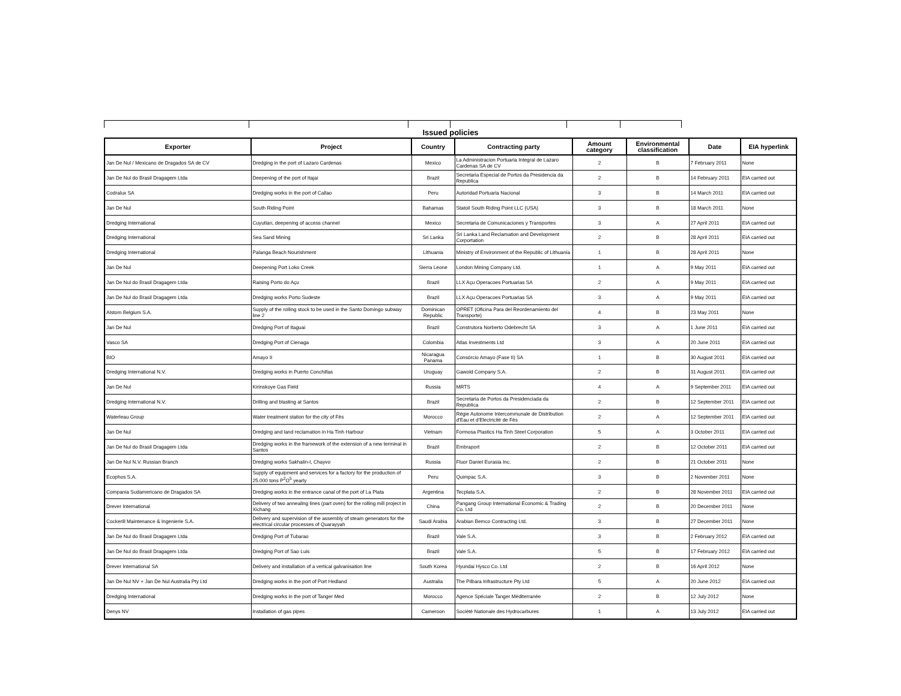Issued policies
| Exporter | Project | Country | Contracting party | Amount category | Environmental classification | Date | EIA hyperlink |
| --- | --- | --- | --- | --- | --- | --- | --- |
| Jan De Nul / Mexicano de Dragados SA de CV | Dredging in the port of Lazaro Cardenas | Mexico | La Administracion Portuaria Integral de Lazaro Cardenas SA de CV | 2 | B | 7 February 2011 | None |
| Jan De Nul do Brasil Dragagem Ltda | Deepening of the port of Itajai | Brazil | Secretaria Especial de Portos da Presidencia da Republica | 2 | B | 14 February 2011 | EIA carried out |
| Codralux SA | Dredging works in the port of Callao | Peru | Autoridad Portuaria Nacional | 3 | B | 14 March 2011 | EIA carried out |
| Jan De Nul | South Riding Point | Bahamas | Statoil South Riding Point LLC (USA) | 3 | B | 18 March 2011 | None |
| Dredging International | Cuyutlan, deepening of access channel | Mexico | Secretaria de Comunicaciones y Transportes | 3 | A | 27 April 2011 | EIA carried out |
| Dredging International | Sea Sand Mining | Sri Lanka | Sri Lanka Land Reclamation and Development Corportation | 2 | B | 28 April 2011 | EIA carried out |
| Dredging International | Palanga Beach Nourishment | Lithuania | Ministry of Environment of the Republic of Lithuania | 1 | B | 28 April 2011 | None |
| Jan De Nul | Deepening Port Loko Creek | Sierra Leone | London Mining Company Ltd. | 1 | A | 9 May 2011 | EIA carried out |
| Jan De Nul do Brasil Dragagem Ltda | Raising Porto do Açu | Brazil | LLX Açu Operacoes Portuarias SA | 2 | A | 9 May 2011 | EIA carried out |
| Jan De Nul do Brasil Dragagem Ltda | Dredging works Porto Sudeste | Brazil | LLX Açu Operacoes Portuarias SA | 3 | A | 9 May 2011 | EIA carried out |
| Alstom Belgium S.A. | Supply of the rolling stock to be used in the Santo Domingo subway line 2 | Dominican Republic | OPRET (Oficina Para del Reordenamiento del Transporte) | 4 | B | 23 May 2011 | None |
| Jan De Nul | Dredging Port of Itaguai | Brazil | Construtora Norberto Odebrecht SA | 3 | A | 1 June 2011 | EIA carried out |
| Vasco SA | Dredging Port of Cienaga | Colombia | Atlas Investments Ltd | 3 | A | 20 June 2011 | EIA carried out |
| BIO | Amayo II | Nicaragua Panama | Consórcio Amayo (Fase II) SA | 1 | B | 30 August 2011 | EIA carried out |
| Dredging International N.V. | Dredging works in Puerto Conchillas | Uruguay | Gawold Company S.A. | 2 | B | 31 August 2011 | EIA carried out |
| Jan De Nul | Kirinskoye Gas Field | Russia | MRTS | 4 | A | 9 September 2011 | EIA carried out |
| Dredging International N.V. | Drilling and blasting at Santos | Brazil | Secretaria de Portos da Presidenciada da Republica | 2 | B | 12 September 2011 | EIA carried out |
| Waterleau Group | Water treatment station for the city of Fès | Morocco | Régie Autonome Intercommunale de Distribution d'Eau et d'Electricité de Fès | 2 | A | 12 September 2011 | EIA carried out |
| Jan De Nul | Dredging and land reclamation in Ha Tinh Harbour | Vietnam | Formosa Plastics Ha Tinh Steel Corporation | 5 | A | 3 October 2011 | EIA carried out |
| Jan De Nul do Brasil Dragagem Ltda | Dredging works in the framework of the extension of a new terminal in Santos | Brazil | Embraport | 2 | B | 12 October 2011 | EIA carried out |
| Jan De Nul N.V. Russian Branch | Dredging works Sakhalin-I, Chayvo | Russia | Fluor Daniel Eurasia Inc. | 2 | B | 21 October 2011 | None |
| Ecophos S.A. | Supply of equipment and services for a factory for the production of 25.000 tons P<sup>2</sup>O<sup>5</sup> yearly | Peru | Quimpac S.A. | 3 | B | 2 November 2011 | None |
| Compania Sudamericano de Dragados SA | Dredging works in the entrance canal of the port of La Plata | Argentina | Tecplata S.A. | 2 | B | 28 November 2011 | EIA carried out |
| Drever International | Delivery of two annealing lines (part oven) for the rolling mill project in Xichang | China | Pangang Group International Economic & Trading Co. Ltd | 2 | B | 20 December 2011 | None |
| Cockerill Maintenance & Ingenierie S.A. | Delivery and supervision of the assembly of steam generators for the electrical circular processes of Quarayyah | Saudi Arabia | Arabian Bemco Contracting Ltd. | 3 | B | 27 December 2011 | None |
| Jan De Nul do Brasil Dragagem Ltda | Dredging Port of Tubarao | Brazil | Vale S.A. | 3 | B | 2 February 2012 | EIA carried out |
| Jan De Nul do Brasil Dragagem Ltda | Dredging Port of Sao Luis | Brazil | Vale S.A. | 5 | B | 17 February 2012 | EIA carried out |
| Drever International SA | Delivery and installation of a vertical galvanisation line | South Korea | Hyundai Hysco Co. Ltd | 2 | B | 16 April 2012 | None |
| Jan De Nul NV + Jan De Nul Australia Pty Ltd | Dredging works in the port of Port Hedland | Australia | The Pilbara Infrastructure Pty Ltd | 5 | A | 20 June 2012 | EIA carried out |
| Dredging International | Dredging works in the port of Tanger Med | Morocco | Agence Spéciale Tanger Méditerranée | 2 | B | 12 July 2012 | None |
| Denys NV | Installation of gas pipes | Cameroon | Société Nationale des Hydrocarbures | 1 | A | 13 July 2012 | EIA carried out |